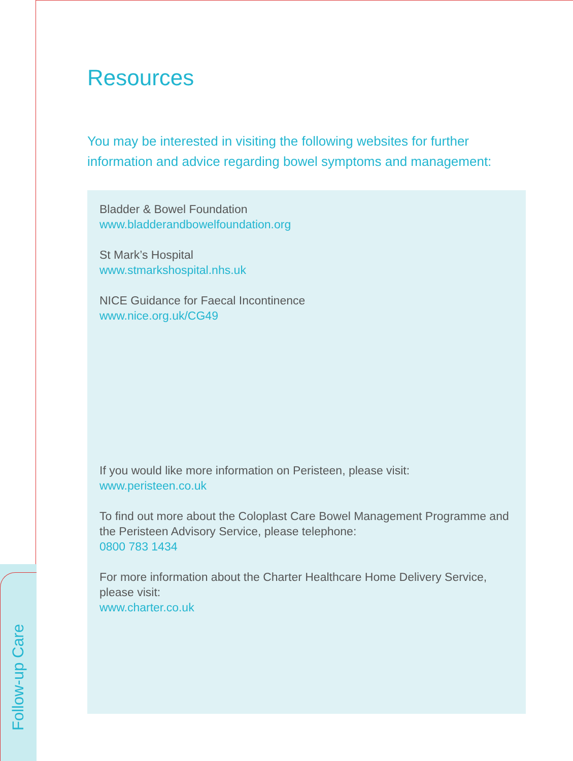Resources
You may be interested in visiting the following websites for further information and advice regarding bowel symptoms and management:
Bladder & Bowel Foundation
www.bladderandbowelfoundation.org
St Mark’s Hospital
www.stmarkshospital.nhs.uk
NICE Guidance for Faecal Incontinence
www.nice.org.uk/CG49
If you would like more information on Peristeen, please visit:
www.peristeen.co.uk
To find out more about the Coloplast Care Bowel Management Programme and the Peristeen Advisory Service, please telephone:
0800 783 1434
For more information about the Charter Healthcare Home Delivery Service, please visit:
www.charter.co.uk
Follow-up Care